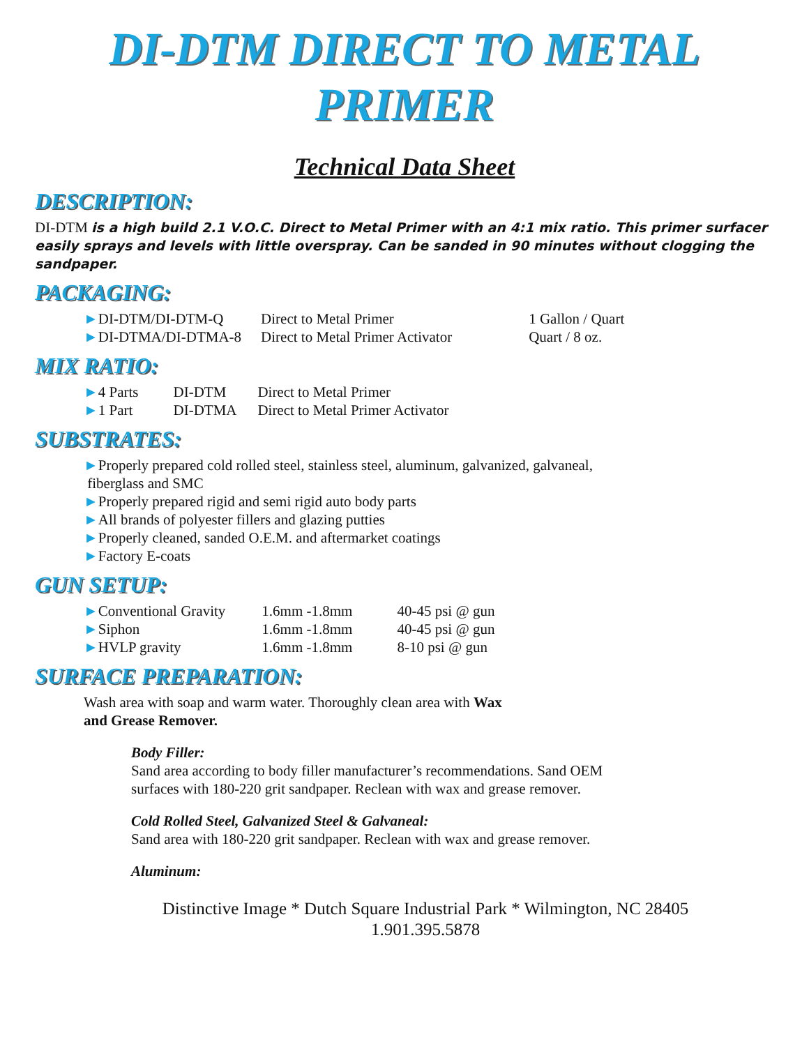DI-DTM DIRECT TO METAL PRIMER
Technical Data Sheet
DESCRIPTION:
DI-DTM is a high build 2.1 V.O.C. Direct to Metal Primer with an 4:1 mix ratio. This primer surfacer easily sprays and levels with little overspray. Can be sanded in 90 minutes without clogging the sandpaper.
PACKAGING:
| ► DI-DTM/DI-DTM-Q | Direct to Metal Primer | 1 Gallon / Quart |
| ► DI-DTMA/DI-DTMA-8 | Direct to Metal Primer Activator | Quart / 8 oz. |
MIX RATIO:
| ► 4 Parts | DI-DTM | Direct to Metal Primer |
| ► 1 Part | DI-DTMA | Direct to Metal Primer Activator |
SUBSTRATES:
►Properly prepared cold rolled steel, stainless steel, aluminum, galvanized, galvaneal,
fiberglass and SMC
►Properly prepared rigid and semi rigid auto body parts
►All brands of polyester fillers and glazing putties
►Properly cleaned, sanded O.E.M. and aftermarket coatings
►Factory E-coats
GUN SETUP:
| ► Conventional Gravity | 1.6mm -1.8mm | 40-45 psi @ gun |
| ► Siphon | 1.6mm -1.8mm | 40-45 psi @ gun |
| ► HVLP gravity | 1.6mm -1.8mm | 8-10 psi @ gun |
SURFACE PREPARATION:
Wash area with soap and warm water. Thoroughly clean area with Wax
and Grease Remover.
Body Filler:
Sand area according to body filler manufacturer’s recommendations. Sand OEM
surfaces with 180-220 grit sandpaper. Reclean with wax and grease remover.
Cold Rolled Steel, Galvanized Steel & Galvaneal:
Sand area with 180-220 grit sandpaper. Reclean with wax and grease remover.
Aluminum:
Distinctive Image * Dutch Square Industrial Park * Wilmington, NC 28405
1.901.395.5878